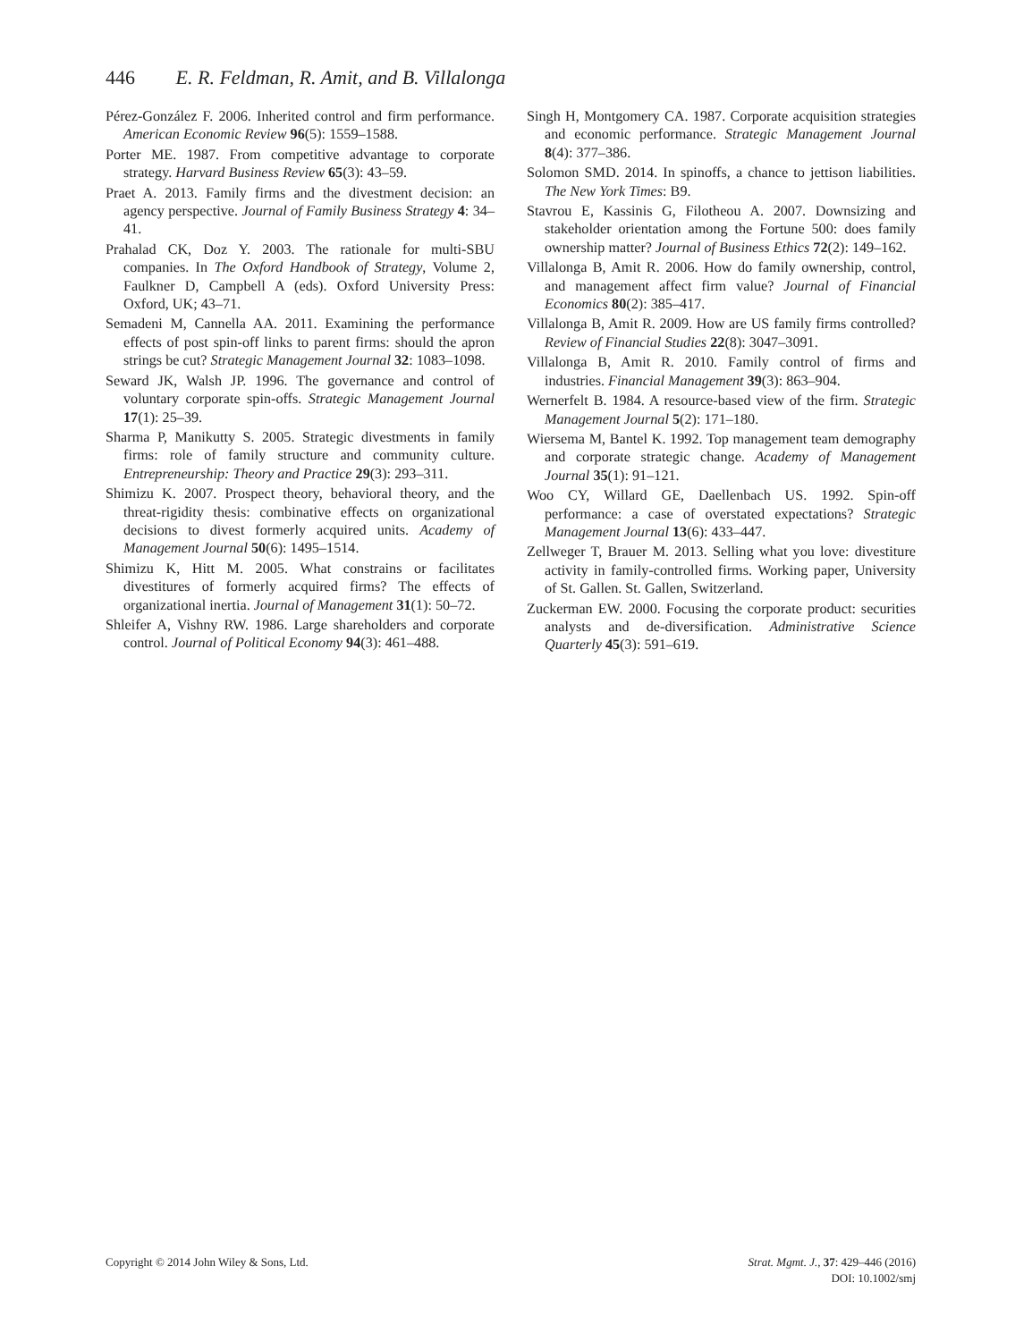446 E. R. Feldman, R. Amit, and B. Villalonga
Pérez-González F. 2006. Inherited control and firm performance. American Economic Review 96(5): 1559–1588.
Porter ME. 1987. From competitive advantage to corporate strategy. Harvard Business Review 65(3): 43–59.
Praet A. 2013. Family firms and the divestment decision: an agency perspective. Journal of Family Business Strategy 4: 34–41.
Prahalad CK, Doz Y. 2003. The rationale for multi-SBU companies. In The Oxford Handbook of Strategy, Volume 2, Faulkner D, Campbell A (eds). Oxford University Press: Oxford, UK; 43–71.
Semadeni M, Cannella AA. 2011. Examining the performance effects of post spin-off links to parent firms: should the apron strings be cut? Strategic Management Journal 32: 1083–1098.
Seward JK, Walsh JP. 1996. The governance and control of voluntary corporate spin-offs. Strategic Management Journal 17(1): 25–39.
Sharma P, Manikutty S. 2005. Strategic divestments in family firms: role of family structure and community culture. Entrepreneurship: Theory and Practice 29(3): 293–311.
Shimizu K. 2007. Prospect theory, behavioral theory, and the threat-rigidity thesis: combinative effects on organizational decisions to divest formerly acquired units. Academy of Management Journal 50(6): 1495–1514.
Shimizu K, Hitt M. 2005. What constrains or facilitates divestitures of formerly acquired firms? The effects of organizational inertia. Journal of Management 31(1): 50–72.
Shleifer A, Vishny RW. 1986. Large shareholders and corporate control. Journal of Political Economy 94(3): 461–488.
Singh H, Montgomery CA. 1987. Corporate acquisition strategies and economic performance. Strategic Management Journal 8(4): 377–386.
Solomon SMD. 2014. In spinoffs, a chance to jettison liabilities. The New York Times: B9.
Stavrou E, Kassinis G, Filotheou A. 2007. Downsizing and stakeholder orientation among the Fortune 500: does family ownership matter? Journal of Business Ethics 72(2): 149–162.
Villalonga B, Amit R. 2006. How do family ownership, control, and management affect firm value? Journal of Financial Economics 80(2): 385–417.
Villalonga B, Amit R. 2009. How are US family firms controlled? Review of Financial Studies 22(8): 3047–3091.
Villalonga B, Amit R. 2010. Family control of firms and industries. Financial Management 39(3): 863–904.
Wernerfelt B. 1984. A resource-based view of the firm. Strategic Management Journal 5(2): 171–180.
Wiersema M, Bantel K. 1992. Top management team demography and corporate strategic change. Academy of Management Journal 35(1): 91–121.
Woo CY, Willard GE, Daellenbach US. 1992. Spin-off performance: a case of overstated expectations? Strategic Management Journal 13(6): 433–447.
Zellweger T, Brauer M. 2013. Selling what you love: divestiture activity in family-controlled firms. Working paper, University of St. Gallen. St. Gallen, Switzerland.
Zuckerman EW. 2000. Focusing the corporate product: securities analysts and de-diversification. Administrative Science Quarterly 45(3): 591–619.
Copyright © 2014 John Wiley & Sons, Ltd.
Strat. Mgmt. J., 37: 429–446 (2016)
DOI: 10.1002/smj